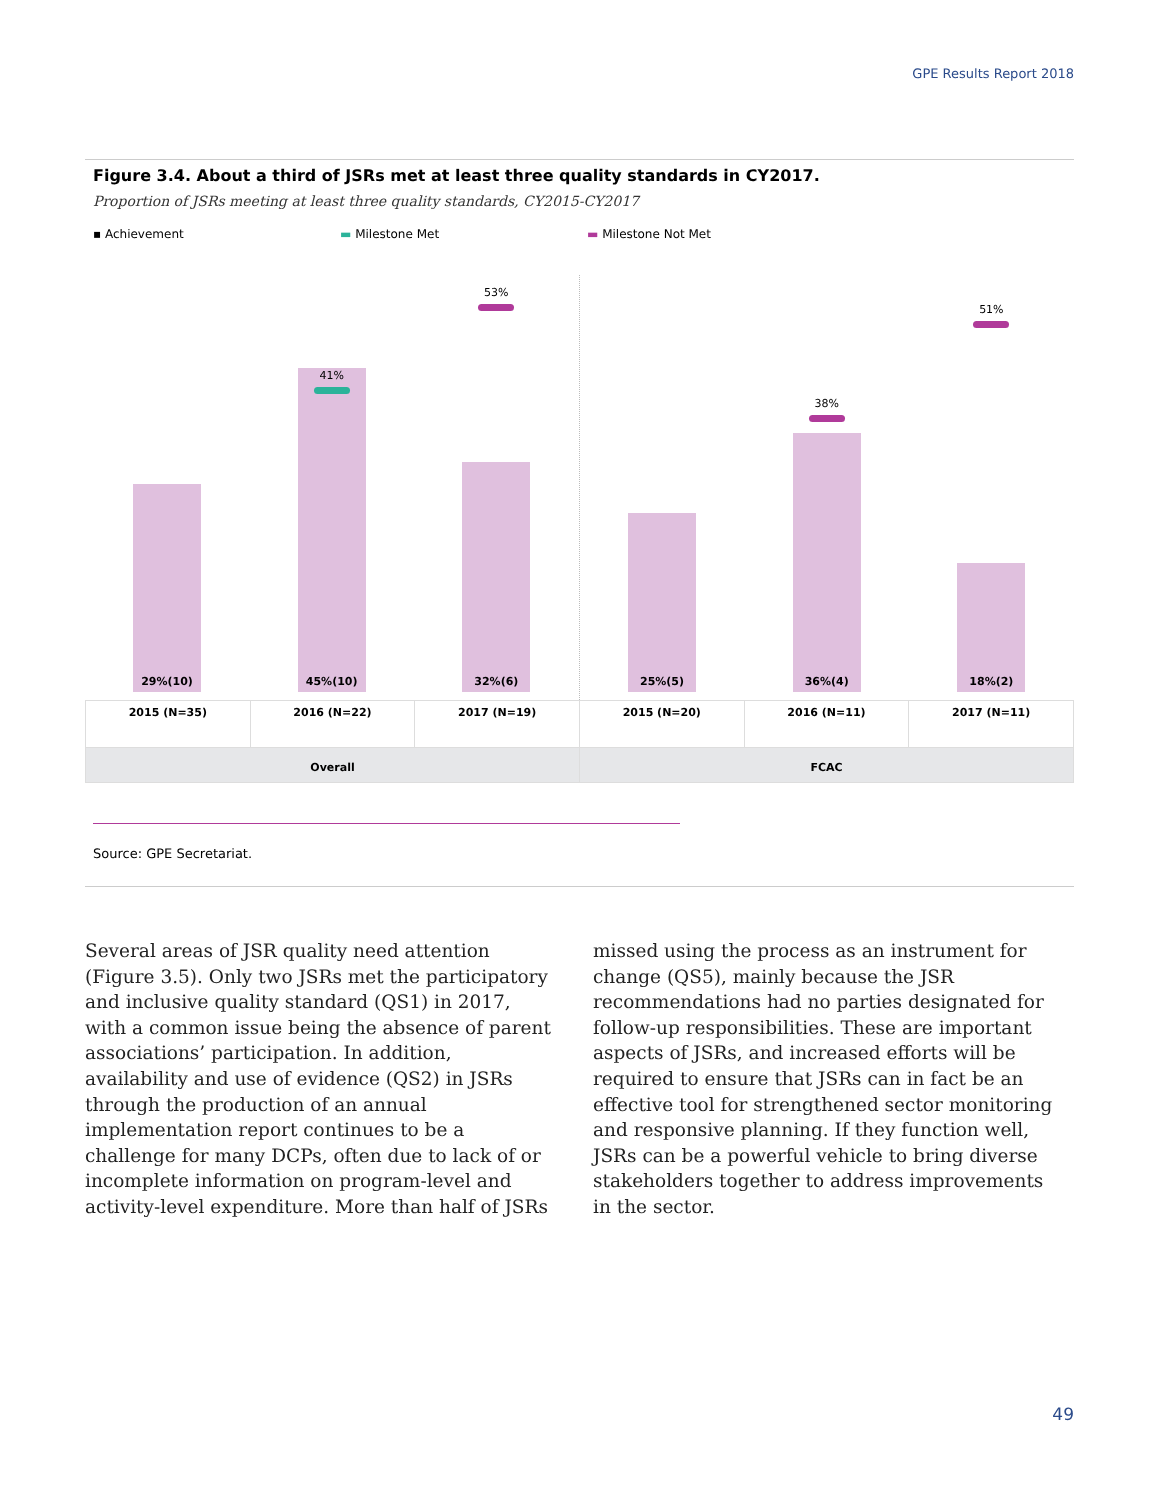GPE Results Report 2018
Figure 3.4. About a third of JSRs met at least three quality standards in CY2017.
Proportion of JSRs meeting at least three quality standards, CY2015-CY2017
▪ Achievement ▬ Milestone Met ▬ Milestone Not Met
29%(10)
45%(10)
41%
32%(6)
53%
25%(5)
36%(4)
38%
18%(2)
51%
| 2015 (N=35) | 2016 (N=22) | 2017 (N=19) | 2015 (N=20) | 2016 (N=11) | 2017 (N=11) |
| Overall | | | FCAC | | |
Source: GPE Secretariat.
Several areas of JSR quality need attention (Figure 3.5). Only two JSRs met the participatory and inclusive quality standard (QS1) in 2017, with a common issue being the absence of parent associations’ participation. In addition, availability and use of evidence (QS2) in JSRs through the production of an annual implementation report continues to be a challenge for many DCPs, often due to lack of or incomplete information on program-level and activity-level expenditure. More than half of JSRs missed using the process as an instrument for change (QS5), mainly because the JSR recommendations had no parties designated for follow-up responsibilities. These are important aspects of JSRs, and increased efforts will be required to ensure that JSRs can in fact be an effective tool for strengthened sector monitoring and responsive planning. If they function well, JSRs can be a powerful vehicle to bring diverse stakeholders together to address improvements in the sector.
49